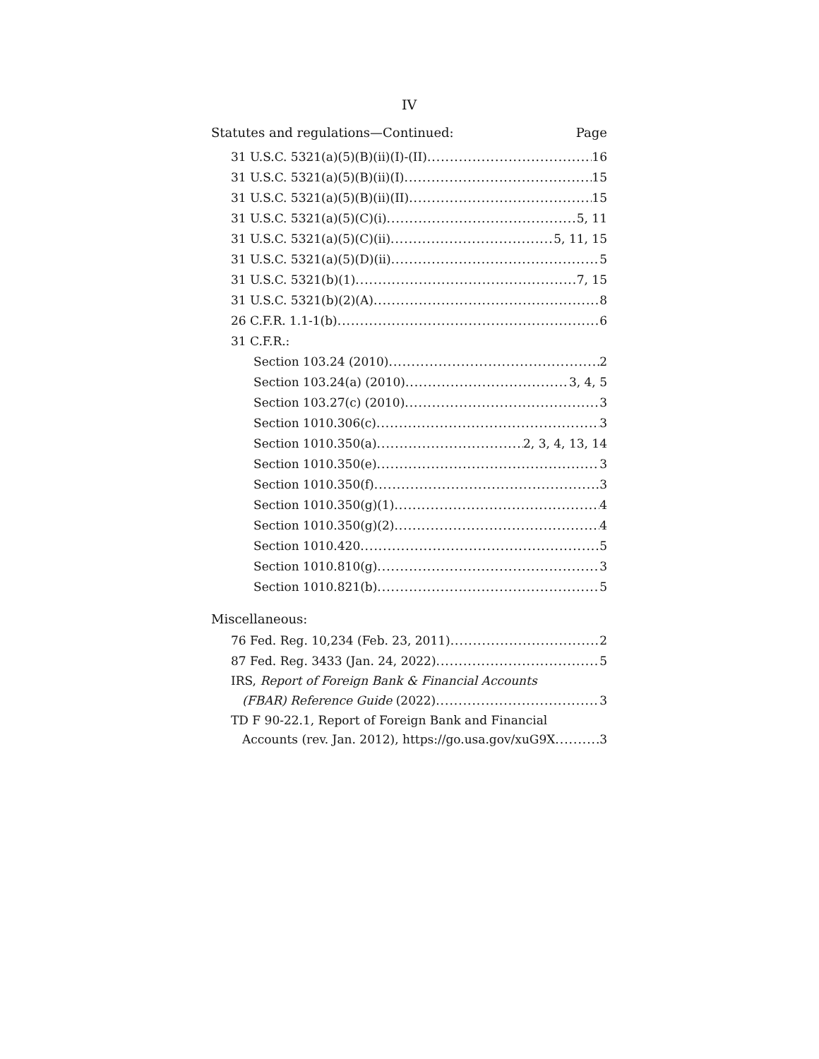IV
Statutes and regulations—Continued: Page
31 U.S.C. 5321(a)(5)(B)(ii)(I)-(II) 16
31 U.S.C. 5321(a)(5)(B)(ii)(I) 15
31 U.S.C. 5321(a)(5)(B)(ii)(II) 15
31 U.S.C. 5321(a)(5)(C)(i) 5, 11
31 U.S.C. 5321(a)(5)(C)(ii) 5, 11, 15
31 U.S.C. 5321(a)(5)(D)(ii) 5
31 U.S.C. 5321(b)(1) 7, 15
31 U.S.C. 5321(b)(2)(A) 8
26 C.F.R. 1.1-1(b) 6
31 C.F.R.:
Section 103.24 (2010) 2
Section 103.24(a) (2010) 3, 4, 5
Section 103.27(c) (2010) 3
Section 1010.306(c) 3
Section 1010.350(a) 2, 3, 4, 13, 14
Section 1010.350(e) 3
Section 1010.350(f) 3
Section 1010.350(g)(1) 4
Section 1010.350(g)(2) 4
Section 1010.420 5
Section 1010.810(g) 3
Section 1010.821(b) 5
Miscellaneous:
76 Fed. Reg. 10,234 (Feb. 23, 2011) 2
87 Fed. Reg. 3433 (Jan. 24, 2022) 5
IRS, Report of Foreign Bank & Financial Accounts
(FBAR) Reference Guide (2022) 3
TD F 90-22.1, Report of Foreign Bank and Financial
Accounts (rev. Jan. 2012), https://go.usa.gov/xuG9X 3